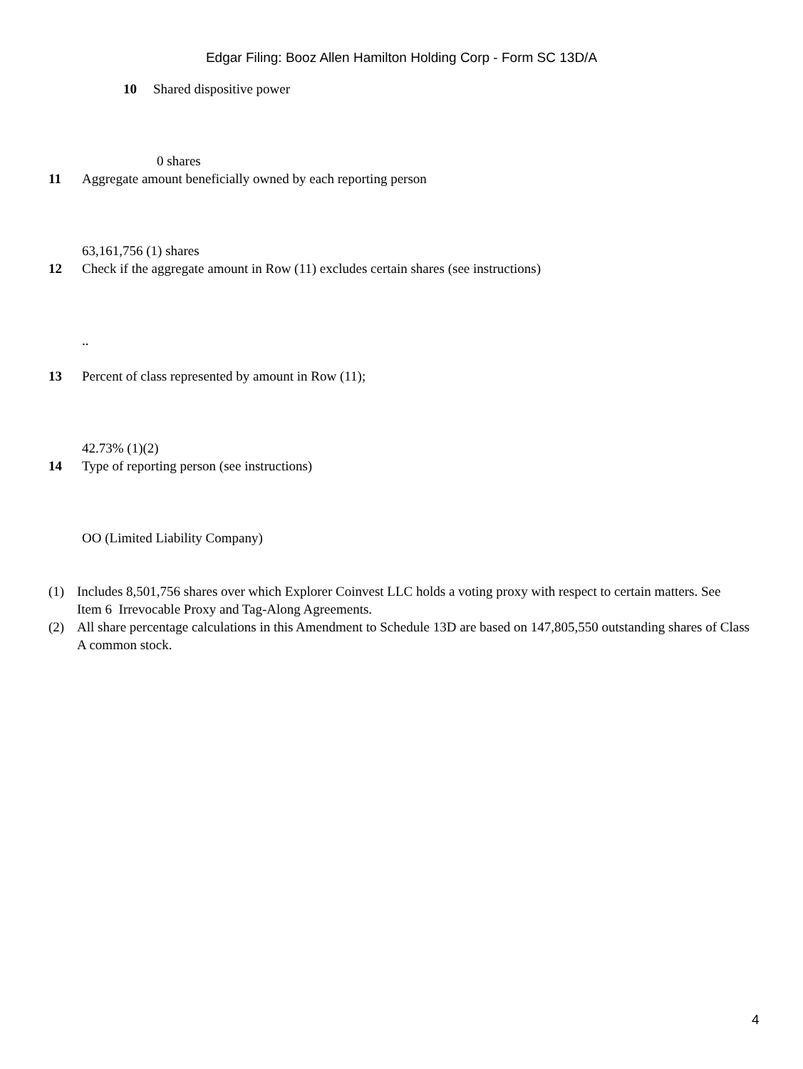Edgar Filing: Booz Allen Hamilton Holding Corp - Form SC 13D/A
10 Shared dispositive power
0 shares
11 Aggregate amount beneficially owned by each reporting person
63,161,756 (1) shares
12 Check if the aggregate amount in Row (11) excludes certain shares (see instructions)
..
13 Percent of class represented by amount in Row (11);
42.73% (1)(2)
14 Type of reporting person (see instructions)
OO (Limited Liability Company)
(1) Includes 8,501,756 shares over which Explorer Coinvest LLC holds a voting proxy with respect to certain matters. See Item 6 Irrevocable Proxy and Tag-Along Agreements.
(2) All share percentage calculations in this Amendment to Schedule 13D are based on 147,805,550 outstanding shares of Class A common stock.
4